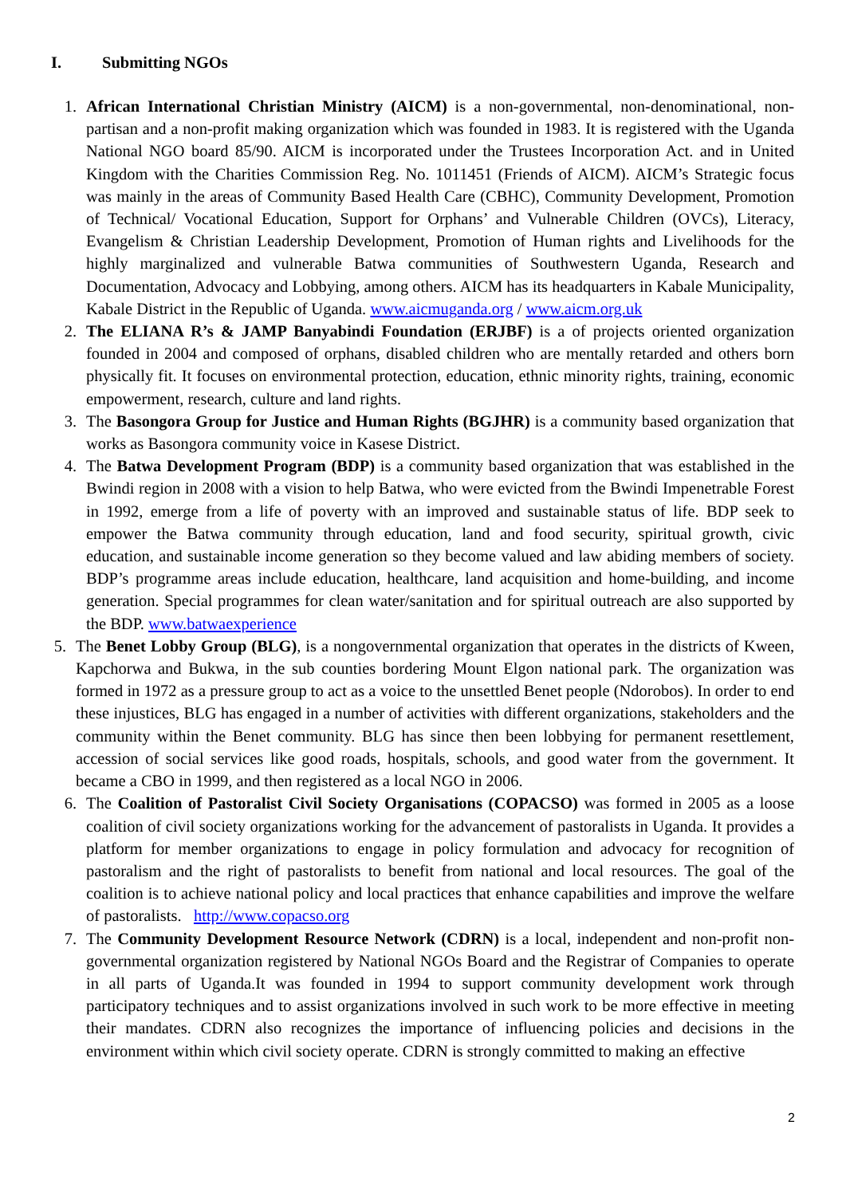I. Submitting NGOs
1. African International Christian Ministry (AICM) is a non-governmental, non-denominational, non-partisan and a non-profit making organization which was founded in 1983. It is registered with the Uganda National NGO board 85/90. AICM is incorporated under the Trustees Incorporation Act. and in United Kingdom with the Charities Commission Reg. No. 1011451 (Friends of AICM). AICM’s Strategic focus was mainly in the areas of Community Based Health Care (CBHC), Community Development, Promotion of Technical/ Vocational Education, Support for Orphans’ and Vulnerable Children (OVCs), Literacy, Evangelism & Christian Leadership Development, Promotion of Human rights and Livelihoods for the highly marginalized and vulnerable Batwa communities of Southwestern Uganda, Research and Documentation, Advocacy and Lobbying, among others. AICM has its headquarters in Kabale Municipality, Kabale District in the Republic of Uganda. www.aicmuganda.org / www.aicm.org.uk
2. The ELIANA R’s & JAMP Banyabindi Foundation (ERJBF) is a of projects oriented organization founded in 2004 and composed of orphans, disabled children who are mentally retarded and others born physically fit. It focuses on environmental protection, education, ethnic minority rights, training, economic empowerment, research, culture and land rights.
3. The Basongora Group for Justice and Human Rights (BGJHR) is a community based organization that works as Basongora community voice in Kasese District.
4. The Batwa Development Program (BDP) is a community based organization that was established in the Bwindi region in 2008 with a vision to help Batwa, who were evicted from the Bwindi Impenetrable Forest in 1992, emerge from a life of poverty with an improved and sustainable status of life. BDP seek to empower the Batwa community through education, land and food security, spiritual growth, civic education, and sustainable income generation so they become valued and law abiding members of society. BDP’s programme areas include education, healthcare, land acquisition and home-building, and income generation. Special programmes for clean water/sanitation and for spiritual outreach are also supported by the BDP. www.batwaexperience
5. The Benet Lobby Group (BLG), is a nongovernmental organization that operates in the districts of Kween, Kapchorwa and Bukwa, in the sub counties bordering Mount Elgon national park. The organization was formed in 1972 as a pressure group to act as a voice to the unsettled Benet people (Ndorobos). In order to end these injustices, BLG has engaged in a number of activities with different organizations, stakeholders and the community within the Benet community. BLG has since then been lobbying for permanent resettlement, accession of social services like good roads, hospitals, schools, and good water from the government. It became a CBO in 1999, and then registered as a local NGO in 2006.
6. The Coalition of Pastoralist Civil Society Organisations (COPACSO) was formed in 2005 as a loose coalition of civil society organizations working for the advancement of pastoralists in Uganda. It provides a platform for member organizations to engage in policy formulation and advocacy for recognition of pastoralism and the right of pastoralists to benefit from national and local resources. The goal of the coalition is to achieve national policy and local practices that enhance capabilities and improve the welfare of pastoralists. http://www.copacso.org
7. The Community Development Resource Network (CDRN) is a local, independent and non-profit non-governmental organization registered by National NGOs Board and the Registrar of Companies to operate in all parts of Uganda.It was founded in 1994 to support community development work through participatory techniques and to assist organizations involved in such work to be more effective in meeting their mandates. CDRN also recognizes the importance of influencing policies and decisions in the environment within which civil society operate. CDRN is strongly committed to making an effective
2